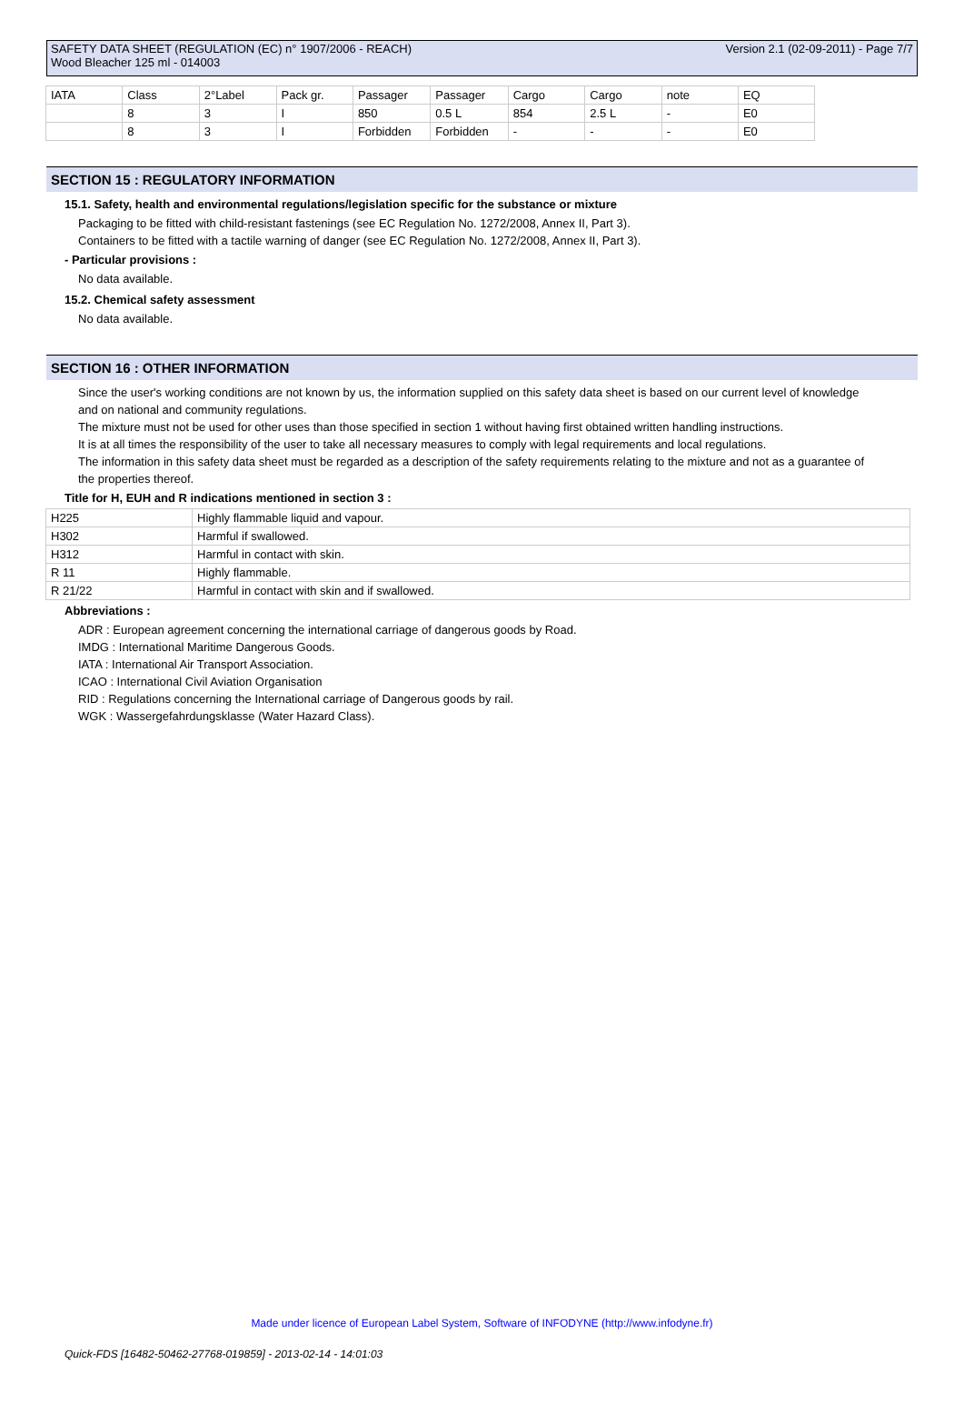SAFETY DATA SHEET (REGULATION (EC) n° 1907/2006 - REACH) Version 2.1 (02-09-2011) - Page 7/7
Wood Bleacher 125 ml - 014003
| IATA | Class | 2°Label | Pack gr. | Passager | Passager | Cargo | Cargo | note | EQ |
| | 8 | 3 | I | 850 | 0.5 L | 854 | 2.5 L | - | E0 |
| | 8 | 3 | I | Forbidden | Forbidden | - | - | - | E0 |
SECTION 15 : REGULATORY INFORMATION
15.1. Safety, health and environmental regulations/legislation specific for the substance or mixture
Packaging to be fitted with child-resistant fastenings (see EC Regulation No. 1272/2008, Annex II, Part 3).
Containers to be fitted with a tactile warning of danger (see EC Regulation No. 1272/2008, Annex II, Part 3).
- Particular provisions :
No data available.
15.2. Chemical safety assessment
No data available.
SECTION 16 : OTHER INFORMATION
Since the user's working conditions are not known by us, the information supplied on this safety data sheet is based on our current level of knowledge and on national and community regulations.
The mixture must not be used for other uses than those specified in section 1 without having first obtained written handling instructions.
It is at all times the responsibility of the user to take all necessary measures to comply with legal requirements and local regulations.
The information in this safety data sheet must be regarded as a description of the safety requirements relating to the mixture and not as a guarantee of the properties thereof.
Title for H, EUH and R indications mentioned in section 3 :
| H225 | Highly flammable liquid and vapour. |
| H302 | Harmful if swallowed. |
| H312 | Harmful in contact with skin. |
| R 11 | Highly flammable. |
| R 21/22 | Harmful in contact with skin and if swallowed. |
Abbreviations :
ADR : European agreement concerning the international carriage of dangerous goods by Road.
IMDG : International Maritime Dangerous Goods.
IATA : International Air Transport Association.
ICAO : International Civil Aviation Organisation
RID : Regulations concerning the International carriage of Dangerous goods by rail.
WGK : Wassergefahrdungsklasse (Water Hazard Class).
Made under licence of European Label System, Software of INFODYNE (http://www.infodyne.fr)
Quick-FDS [16482-50462-27768-019859] - 2013-02-14 - 14:01:03